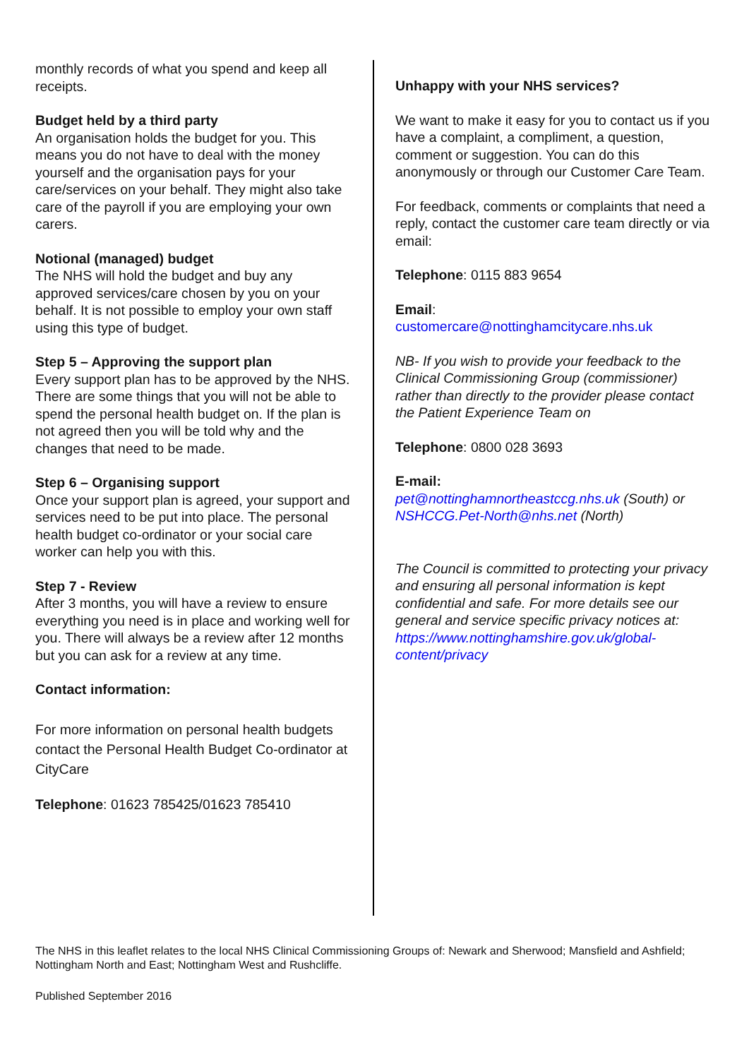monthly records of what you spend and keep all receipts.
Budget held by a third party
An organisation holds the budget for you. This means you do not have to deal with the money yourself and the organisation pays for your care/services on your behalf. They might also take care of the payroll if you are employing your own carers.
Notional (managed) budget
The NHS will hold the budget and buy any approved services/care chosen by you on your behalf. It is not possible to employ your own staff using this type of budget.
Step 5 – Approving the support plan
Every support plan has to be approved by the NHS. There are some things that you will not be able to spend the personal health budget on. If the plan is not agreed then you will be told why and the changes that need to be made.
Step 6 – Organising support
Once your support plan is agreed, your support and services need to be put into place. The personal health budget co-ordinator or your social care worker can help you with this.
Step 7 - Review
After 3 months, you will have a review to ensure everything you need is in place and working well for you. There will always be a review after 12 months but you can ask for a review at any time.
Contact information:
For more information on personal health budgets contact the Personal Health Budget Co-ordinator at CityCare
Telephone: 01623 785425/01623 785410
Unhappy with your NHS services?
We want to make it easy for you to contact us if you have a complaint, a compliment, a question, comment or suggestion. You can do this anonymously or through our Customer Care Team.
For feedback, comments or complaints that need a reply, contact the customer care team directly or via email:
Telephone: 0115 883 9654
Email:
customercare@nottinghamcitycare.nhs.uk
NB- If you wish to provide your feedback to the Clinical Commissioning Group (commissioner) rather than directly to the provider please contact the Patient Experience Team on
Telephone: 0800 028 3693
E-mail:
pet@nottinghamnortheastccg.nhs.uk (South) or NSHCCG.Pet-North@nhs.net (North)
The Council is committed to protecting your privacy and ensuring all personal information is kept confidential and safe. For more details see our general and service specific privacy notices at:
https://www.nottinghamshire.gov.uk/global-content/privacy
The NHS in this leaflet relates to the local NHS Clinical Commissioning Groups of: Newark and Sherwood; Mansfield and Ashfield; Nottingham North and East; Nottingham West and Rushcliffe.
Published September 2016